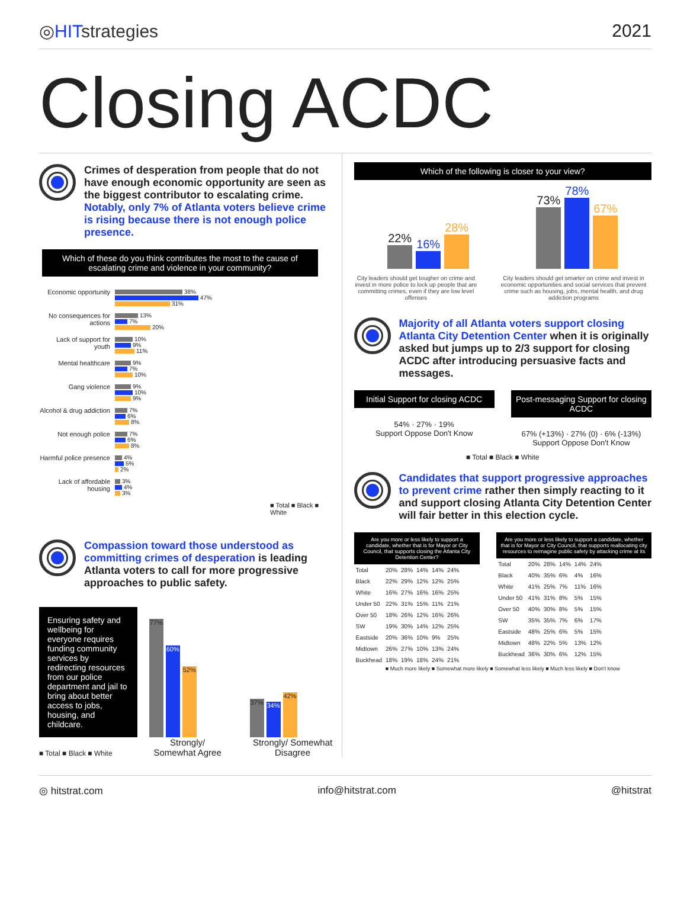◎HITstrategies 2021
Closing ACDC
Crimes of desperation from people that do not have enough economic opportunity are seen as the biggest contributor to escalating crime. Notably, only 7% of Atlanta voters believe crime is rising because there is not enough police presence.
Which of these do you think contributes the most to the cause of escalating crime and violence in your community?
Economic opportunity
38%
47%
31%
No consequences for actions
13%
7%
20%
Lack of support for youth
10%
9%
11%
Mental healthcare
9%
7%
10%
Gang violence
9%
10%
9%
Alcohol & drug addiction
7%
6%
8%
Not enough police
7%
6%
8%
Harmful police presence
4%
5%
2%
Lack of affordable housing
3%
4%
3%
■ Total ■ Black ■ White
Compassion toward those understood as committing crimes of desperation is leading Atlanta voters to call for more progressive approaches to public safety.
Ensuring safety and wellbeing for everyone requires funding community services by redirecting resources from our police department and jail to bring about better access to jobs, housing, and childcare.
■ Total ■ Black ■ White
77%
60%
52%
Strongly/ Somewhat Agree
37%
34%
42%
Strongly/ Somewhat Disagree
Which of the following is closer to your view?
22%
16%
28%
73%
78%
67%
City leaders should get tougher on crime and invest in more police to lock up people that are committing crimes, even if they are low level offenses
City leaders should get smarter on crime and invest in economic opportunities and social services that prevent crime such as housing, jobs, mental health, and drug addiction programs
Majority of all Atlanta voters support closing Atlanta City Detention Center when it is originally asked but jumps up to 2/3 support for closing ACDC after introducing persuasive facts and messages.
Initial Support for closing ACDC
54% · 27% · 19%
Support Oppose Don't Know
Post-messaging Support for closing ACDC
67% (+13%) · 27% (0) · 6% (-13%)
Support Oppose Don't Know
■ Total ■ Black ■ White
Candidates that support progressive approaches to prevent crime rather then simply reacting to it and support closing Atlanta City Detention Center will fair better in this election cycle.
Are you more or less likely to support a candidate, whether that is for Mayor or City Council, that supports closing the Atlanta City Detention Center?
| Total | 20% | 28% | 14% | 14% | 24% |
| Black | 22% | 29% | 12% | 12% | 25% |
| White | 16% | 27% | 16% | 16% | 25% |
| Under 50 | 22% | 31% | 15% | 11% | 21% |
| Over 50 | 18% | 26% | 12% | 16% | 26% |
| SW | 19% | 30% | 14% | 12% | 25% |
| Eastside | 20% | 36% | 10% | 9% | 25% |
| Midtown | 26% | 27% | 10% | 13% | 24% |
| Buckhead | 18% | 19% | 18% | 24% | 21% |
Are you more or less likely to support a candidate, whether that is for Mayor or City Council, that supports reallocating city resources to reimagine public safety by attacking crime at its
| Total | 20% | 28% | 14% | 14% | 24% |
| Black | 40% | 35% | 6% | 4% | 16% |
| White | 41% | 25% | 7% | 11% | 16% |
| Under 50 | 41% | 31% | 8% | 5% | 15% |
| Over 50 | 40% | 30% | 8% | 5% | 15% |
| SW | 35% | 35% | 7% | 6% | 17% |
| Eastside | 48% | 25% | 6% | 5% | 15% |
| Midtown | 48% | 22% | 5% | 13% | 12% |
| Buckhead | 36% | 30% | 6% | 12% | 15% |
■ Much more likely ■ Somewhat more likely ■ Somewhat less likely ■ Much less likely ■ Don't know
◎ hitstrat.com info@hitstrat.com @hitstrat